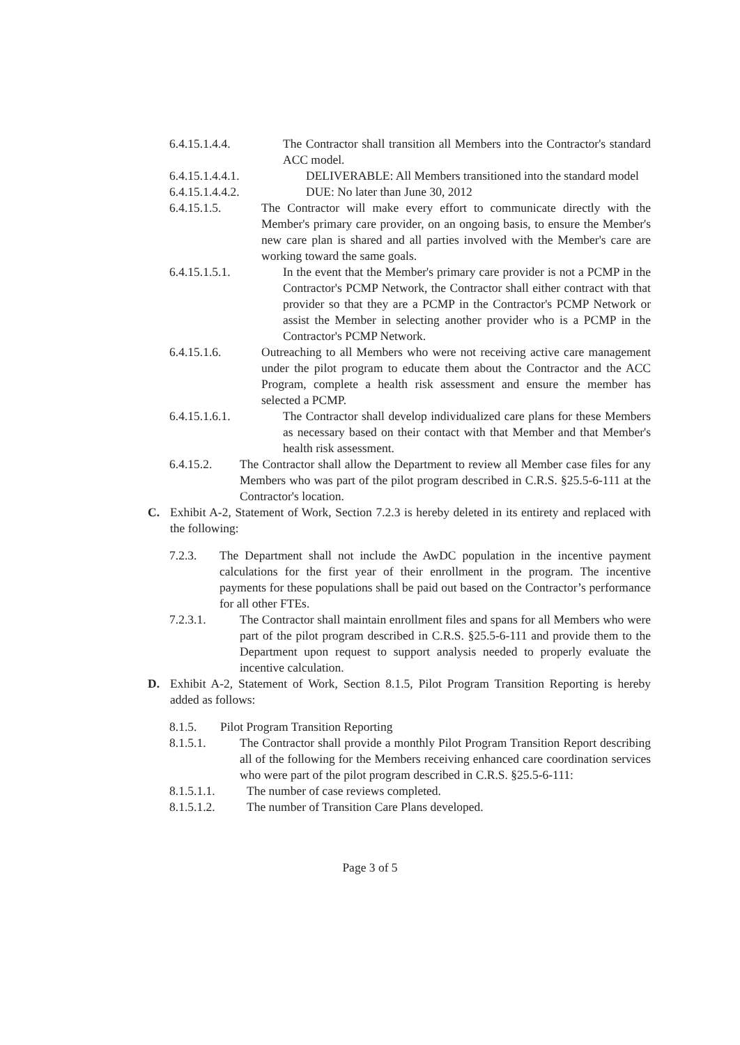6.4.15.1.4.4. The Contractor shall transition all Members into the Contractor's standard ACC model.
6.4.15.1.4.4.1. DELIVERABLE: All Members transitioned into the standard model
6.4.15.1.4.4.2. DUE: No later than June 30, 2012
6.4.15.1.5. The Contractor will make every effort to communicate directly with the Member's primary care provider, on an ongoing basis, to ensure the Member's new care plan is shared and all parties involved with the Member's care are working toward the same goals.
6.4.15.1.5.1. In the event that the Member's primary care provider is not a PCMP in the Contractor's PCMP Network, the Contractor shall either contract with that provider so that they are a PCMP in the Contractor's PCMP Network or assist the Member in selecting another provider who is a PCMP in the Contractor's PCMP Network.
6.4.15.1.6. Outreaching to all Members who were not receiving active care management under the pilot program to educate them about the Contractor and the ACC Program, complete a health risk assessment and ensure the member has selected a PCMP.
6.4.15.1.6.1. The Contractor shall develop individualized care plans for these Members as necessary based on their contact with that Member and that Member's health risk assessment.
6.4.15.2. The Contractor shall allow the Department to review all Member case files for any Members who was part of the pilot program described in C.R.S. §25.5-6-111 at the Contractor's location.
C. Exhibit A-2, Statement of Work, Section 7.2.3 is hereby deleted in its entirety and replaced with the following:
7.2.3. The Department shall not include the AwDC population in the incentive payment calculations for the first year of their enrollment in the program. The incentive payments for these populations shall be paid out based on the Contractor’s performance for all other FTEs.
7.2.3.1. The Contractor shall maintain enrollment files and spans for all Members who were part of the pilot program described in C.R.S. §25.5-6-111 and provide them to the Department upon request to support analysis needed to properly evaluate the incentive calculation.
D. Exhibit A-2, Statement of Work, Section 8.1.5, Pilot Program Transition Reporting is hereby added as follows:
8.1.5. Pilot Program Transition Reporting
8.1.5.1. The Contractor shall provide a monthly Pilot Program Transition Report describing all of the following for the Members receiving enhanced care coordination services who were part of the pilot program described in C.R.S. §25.5-6-111:
8.1.5.1.1. The number of case reviews completed.
8.1.5.1.2. The number of Transition Care Plans developed.
Page 3 of 5